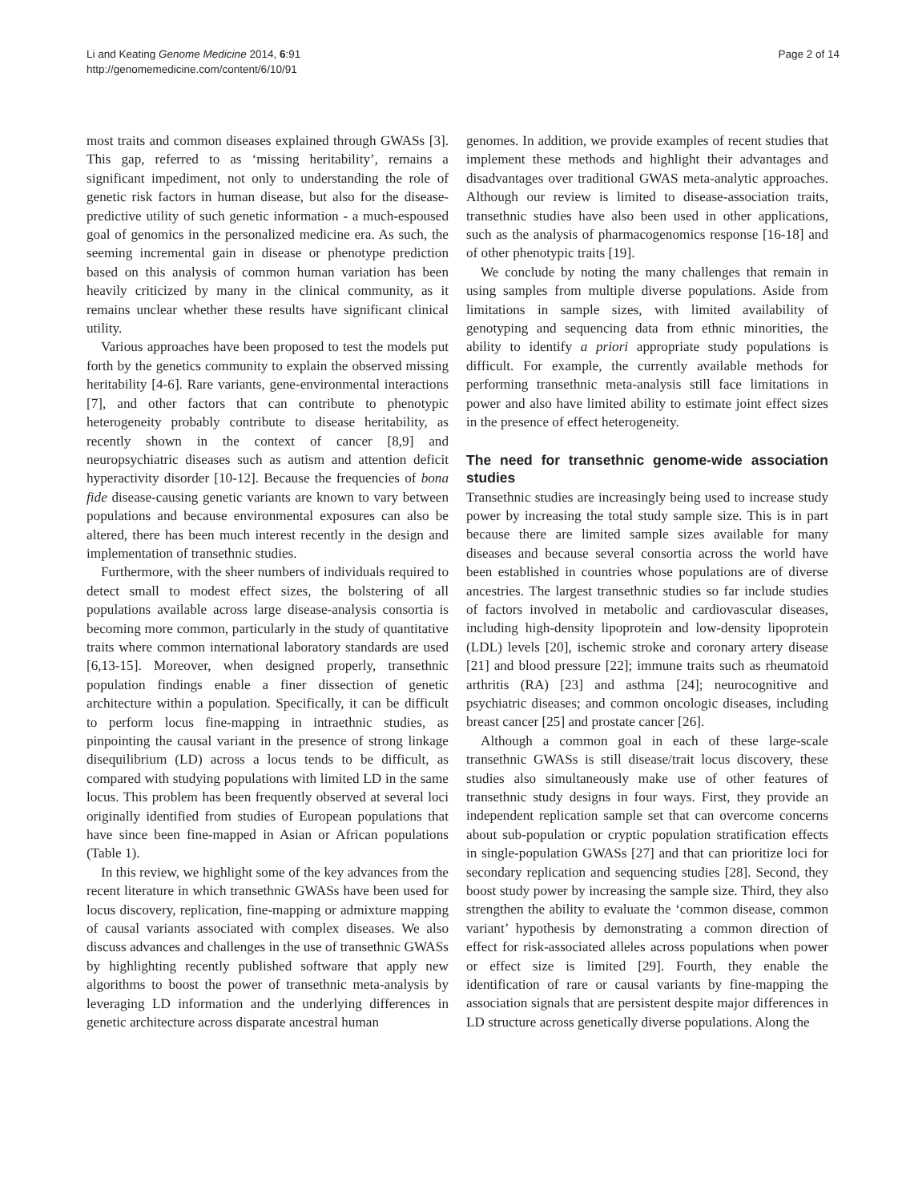Li and Keating Genome Medicine 2014, 6:91
http://genomemedicine.com/content/6/10/91
Page 2 of 14
most traits and common diseases explained through GWASs [3]. This gap, referred to as ‘missing heritability’, remains a significant impediment, not only to understanding the role of genetic risk factors in human disease, but also for the disease-predictive utility of such genetic information - a much-espoused goal of genomics in the personalized medicine era. As such, the seeming incremental gain in disease or phenotype prediction based on this analysis of common human variation has been heavily criticized by many in the clinical community, as it remains unclear whether these results have significant clinical utility.
Various approaches have been proposed to test the models put forth by the genetics community to explain the observed missing heritability [4-6]. Rare variants, gene-environmental interactions [7], and other factors that can contribute to phenotypic heterogeneity probably contribute to disease heritability, as recently shown in the context of cancer [8,9] and neuropsychiatric diseases such as autism and attention deficit hyperactivity disorder [10-12]. Because the frequencies of bona fide disease-causing genetic variants are known to vary between populations and because environmental exposures can also be altered, there has been much interest recently in the design and implementation of transethnic studies.
Furthermore, with the sheer numbers of individuals required to detect small to modest effect sizes, the bolstering of all populations available across large disease-analysis consortia is becoming more common, particularly in the study of quantitative traits where common international laboratory standards are used [6,13-15]. Moreover, when designed properly, transethnic population findings enable a finer dissection of genetic architecture within a population. Specifically, it can be difficult to perform locus fine-mapping in intraethnic studies, as pinpointing the causal variant in the presence of strong linkage disequilibrium (LD) across a locus tends to be difficult, as compared with studying populations with limited LD in the same locus. This problem has been frequently observed at several loci originally identified from studies of European populations that have since been fine-mapped in Asian or African populations (Table 1).
In this review, we highlight some of the key advances from the recent literature in which transethnic GWASs have been used for locus discovery, replication, fine-mapping or admixture mapping of causal variants associated with complex diseases. We also discuss advances and challenges in the use of transethnic GWASs by highlighting recently published software that apply new algorithms to boost the power of transethnic meta-analysis by leveraging LD information and the underlying differences in genetic architecture across disparate ancestral human
genomes. In addition, we provide examples of recent studies that implement these methods and highlight their advantages and disadvantages over traditional GWAS meta-analytic approaches. Although our review is limited to disease-association traits, transethnic studies have also been used in other applications, such as the analysis of pharmacogenomics response [16-18] and of other phenotypic traits [19].
We conclude by noting the many challenges that remain in using samples from multiple diverse populations. Aside from limitations in sample sizes, with limited availability of genotyping and sequencing data from ethnic minorities, the ability to identify a priori appropriate study populations is difficult. For example, the currently available methods for performing transethnic meta-analysis still face limitations in power and also have limited ability to estimate joint effect sizes in the presence of effect heterogeneity.
The need for transethnic genome-wide association studies
Transethnic studies are increasingly being used to increase study power by increasing the total study sample size. This is in part because there are limited sample sizes available for many diseases and because several consortia across the world have been established in countries whose populations are of diverse ancestries. The largest transethnic studies so far include studies of factors involved in metabolic and cardiovascular diseases, including high-density lipoprotein and low-density lipoprotein (LDL) levels [20], ischemic stroke and coronary artery disease [21] and blood pressure [22]; immune traits such as rheumatoid arthritis (RA) [23] and asthma [24]; neurocognitive and psychiatric diseases; and common oncologic diseases, including breast cancer [25] and prostate cancer [26].
Although a common goal in each of these large-scale transethnic GWASs is still disease/trait locus discovery, these studies also simultaneously make use of other features of transethnic study designs in four ways. First, they provide an independent replication sample set that can overcome concerns about sub-population or cryptic population stratification effects in single-population GWASs [27] and that can prioritize loci for secondary replication and sequencing studies [28]. Second, they boost study power by increasing the sample size. Third, they also strengthen the ability to evaluate the ‘common disease, common variant’ hypothesis by demonstrating a common direction of effect for risk-associated alleles across populations when power or effect size is limited [29]. Fourth, they enable the identification of rare or causal variants by fine-mapping the association signals that are persistent despite major differences in LD structure across genetically diverse populations. Along the